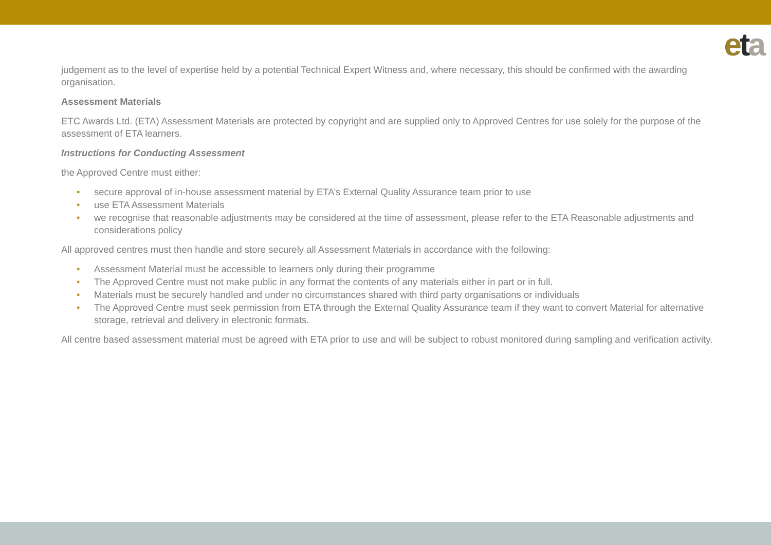eta
judgement as to the level of expertise held by a potential Technical Expert Witness and, where necessary, this should be confirmed with the awarding organisation.
Assessment Materials
ETC Awards Ltd. (ETA) Assessment Materials are protected by copyright and are supplied only to Approved Centres for use solely for the purpose of the assessment of ETA learners.
Instructions for Conducting Assessment
the Approved Centre must either:
• secure approval of in-house assessment material by ETA’s External Quality Assurance team prior to use
• use ETA Assessment Materials
• we recognise that reasonable adjustments may be considered at the time of assessment, please refer to the ETA Reasonable adjustments and considerations policy
All approved centres must then handle and store securely all Assessment Materials in accordance with the following:
• Assessment Material must be accessible to learners only during their programme
• The Approved Centre must not make public in any format the contents of any materials either in part or in full.
• Materials must be securely handled and under no circumstances shared with third party organisations or individuals
• The Approved Centre must seek permission from ETA through the External Quality Assurance team if they want to convert Material for alternative storage, retrieval and delivery in electronic formats.
All centre based assessment material must be agreed with ETA prior to use and will be subject to robust monitored during sampling and verification activity.